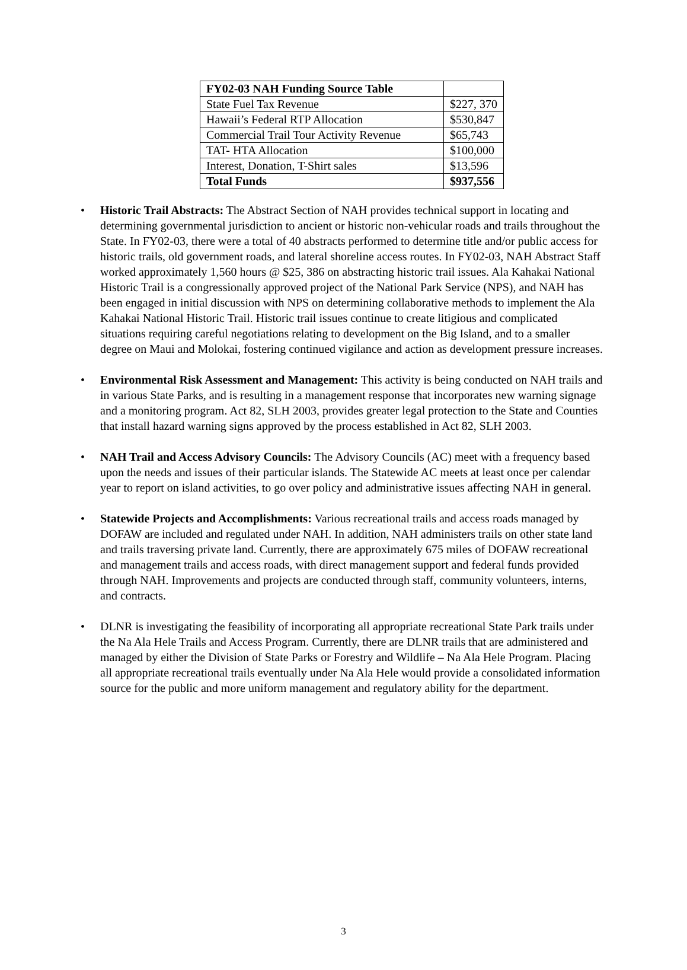| FY02-03 NAH Funding Source Table | |
| --- | --- |
| State Fuel Tax Revenue | $227, 370 |
| Hawaii’s Federal RTP Allocation | $530,847 |
| Commercial Trail Tour Activity Revenue | $65,743 |
| TAT- HTA Allocation | $100,000 |
| Interest, Donation, T-Shirt sales | $13,596 |
| Total Funds | $937,556 |
• Historic Trail Abstracts: The Abstract Section of NAH provides technical support in locating and determining governmental jurisdiction to ancient or historic non-vehicular roads and trails throughout the State. In FY02-03, there were a total of 40 abstracts performed to determine title and/or public access for historic trails, old government roads, and lateral shoreline access routes. In FY02-03, NAH Abstract Staff worked approximately 1,560 hours @ $25, 386 on abstracting historic trail issues. Ala Kahakai National Historic Trail is a congressionally approved project of the National Park Service (NPS), and NAH has been engaged in initial discussion with NPS on determining collaborative methods to implement the Ala Kahakai National Historic Trail. Historic trail issues continue to create litigious and complicated situations requiring careful negotiations relating to development on the Big Island, and to a smaller degree on Maui and Molokai, fostering continued vigilance and action as development pressure increases.
• Environmental Risk Assessment and Management: This activity is being conducted on NAH trails and in various State Parks, and is resulting in a management response that incorporates new warning signage and a monitoring program. Act 82, SLH 2003, provides greater legal protection to the State and Counties that install hazard warning signs approved by the process established in Act 82, SLH 2003.
• NAH Trail and Access Advisory Councils: The Advisory Councils (AC) meet with a frequency based upon the needs and issues of their particular islands. The Statewide AC meets at least once per calendar year to report on island activities, to go over policy and administrative issues affecting NAH in general.
• Statewide Projects and Accomplishments: Various recreational trails and access roads managed by DOFAW are included and regulated under NAH. In addition, NAH administers trails on other state land and trails traversing private land. Currently, there are approximately 675 miles of DOFAW recreational and management trails and access roads, with direct management support and federal funds provided through NAH. Improvements and projects are conducted through staff, community volunteers, interns, and contracts.
• DLNR is investigating the feasibility of incorporating all appropriate recreational State Park trails under the Na Ala Hele Trails and Access Program. Currently, there are DLNR trails that are administered and managed by either the Division of State Parks or Forestry and Wildlife – Na Ala Hele Program. Placing all appropriate recreational trails eventually under Na Ala Hele would provide a consolidated information source for the public and more uniform management and regulatory ability for the department.
3